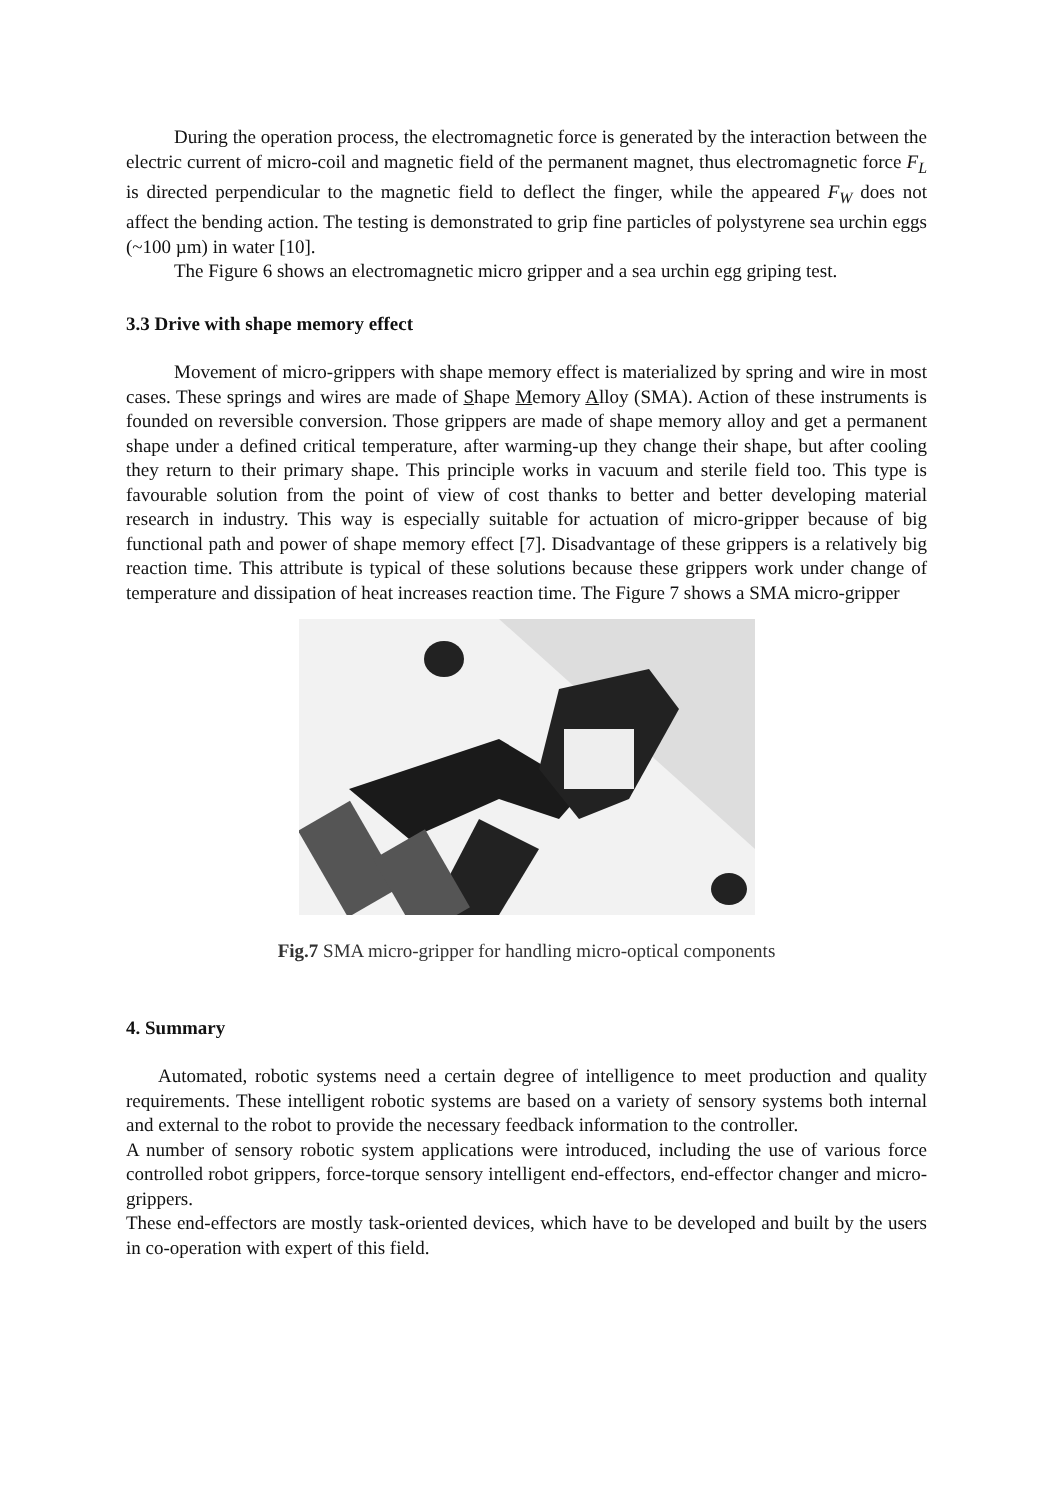During the operation process, the electromagnetic force is generated by the interaction between the electric current of micro-coil and magnetic field of the permanent magnet, thus electromagnetic force F<sub>L</sub> is directed perpendicular to the magnetic field to deflect the finger, while the appeared F<sub>W</sub> does not affect the bending action. The testing is demonstrated to grip fine particles of polystyrene sea urchin eggs (~100 µm) in water [10].
The Figure 6 shows an electromagnetic micro gripper and a sea urchin egg griping test.
3.3 Drive with shape memory effect
Movement of micro-grippers with shape memory effect is materialized by spring and wire in most cases. These springs and wires are made of Shape Memory Alloy (SMA). Action of these instruments is founded on reversible conversion. Those grippers are made of shape memory alloy and get a permanent shape under a defined critical temperature, after warming-up they change their shape, but after cooling they return to their primary shape. This principle works in vacuum and sterile field too. This type is favourable solution from the point of view of cost thanks to better and better developing material research in industry. This way is especially suitable for actuation of micro-gripper because of big functional path and power of shape memory effect [7]. Disadvantage of these grippers is a relatively big reaction time. This attribute is typical of these solutions because these grippers work under change of temperature and dissipation of heat increases reaction time. The Figure 7 shows a SMA micro-gripper
Fig.7 SMA micro-gripper for handling micro-optical components
4. Summary
Automated, robotic systems need a certain degree of intelligence to meet production and quality requirements. These intelligent robotic systems are based on a variety of sensory systems both internal and external to the robot to provide the necessary feedback information to the controller.
A number of sensory robotic system applications were introduced, including the use of various force controlled robot grippers, force-torque sensory intelligent end-effectors, end-effector changer and micro-grippers.
These end-effectors are mostly task-oriented devices, which have to be developed and built by the users in co-operation with expert of this field.